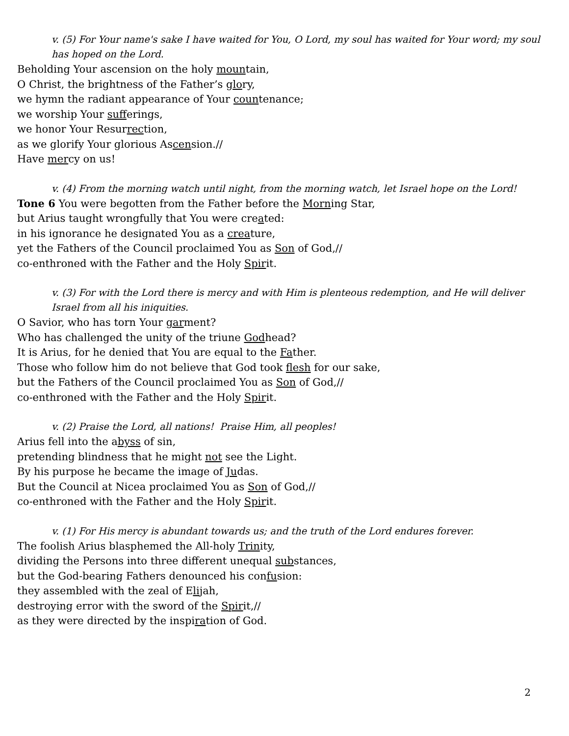v. (5) For Your name's sake I have waited for You, O Lord, my soul has waited for Your word; my soul has hoped on the Lord.
Beholding Your ascension on the holy mountain,
O Christ, the brightness of the Father’s glory,
we hymn the radiant appearance of Your countenance;
we worship Your sufferings,
we honor Your Resurrection,
as we glorify Your glorious Ascension.//
Have mercy on us!
v. (4) From the morning watch until night, from the morning watch, let Israel hope on the Lord!
Tone 6 You were begotten from the Father before the Morning Star,
but Arius taught wrongfully that You were created:
in his ignorance he designated You as a creature,
yet the Fathers of the Council proclaimed You as Son of God,//
co-enthroned with the Father and the Holy Spirit.
v. (3) For with the Lord there is mercy and with Him is plenteous redemption, and He will deliver Israel from all his iniquities.
O Savior, who has torn Your garment?
Who has challenged the unity of the triune Godhead?
It is Arius, for he denied that You are equal to the Father.
Those who follow him do not believe that God took flesh for our sake,
but the Fathers of the Council proclaimed You as Son of God,//
co-enthroned with the Father and the Holy Spirit.
v. (2) Praise the Lord, all nations! Praise Him, all peoples!
Arius fell into the abyss of sin,
pretending blindness that he might not see the Light.
By his purpose he became the image of Judas.
But the Council at Nicea proclaimed You as Son of God,//
co-enthroned with the Father and the Holy Spirit.
v. (1) For His mercy is abundant towards us; and the truth of the Lord endures forever.
The foolish Arius blasphemed the All-holy Trinity,
dividing the Persons into three different unequal substances,
but the God-bearing Fathers denounced his confusion:
they assembled with the zeal of Elijah,
destroying error with the sword of the Spirit,//
as they were directed by the inspiration of God.
2